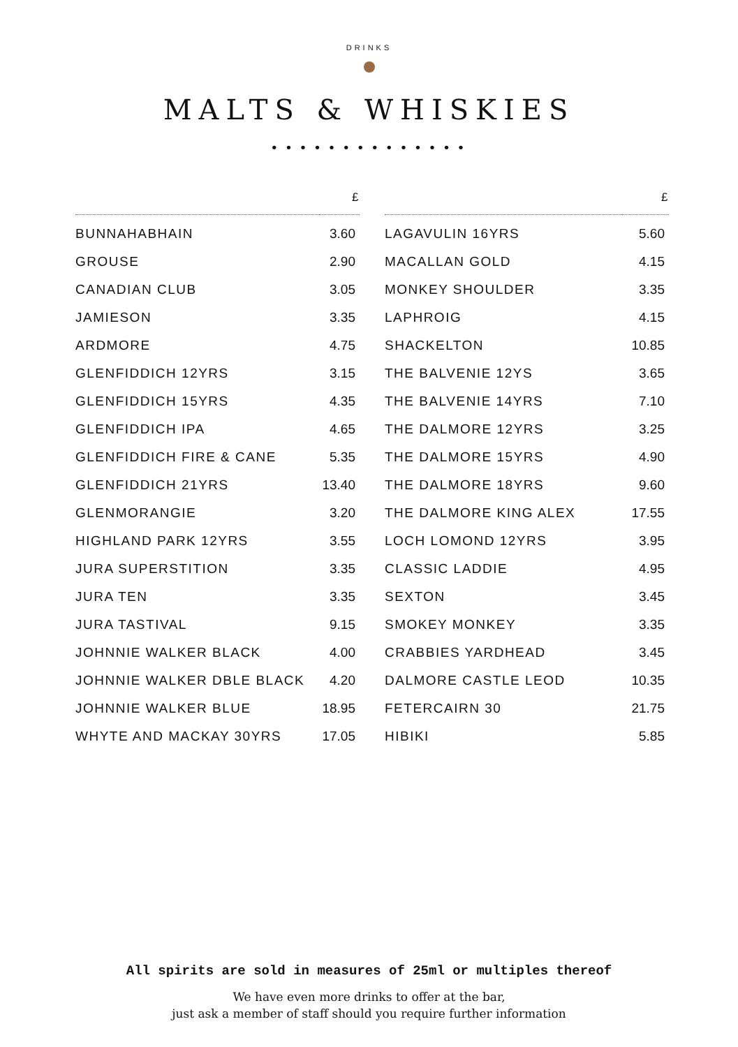DRINKS
MALTS & WHISKIES
• • • • • • • • • • • • • •
| | £ |
| --- | --- |
| BUNNAHABHAIN | 3.60 |
| GROUSE | 2.90 |
| CANADIAN CLUB | 3.05 |
| JAMIESON | 3.35 |
| ARDMORE | 4.75 |
| GLENFIDDICH 12YRS | 3.15 |
| GLENFIDDICH 15YRS | 4.35 |
| GLENFIDDICH IPA | 4.65 |
| GLENFIDDICH FIRE & CANE | 5.35 |
| GLENFIDDICH 21YRS | 13.40 |
| GLENMORANGIE | 3.20 |
| HIGHLAND PARK 12YRS | 3.55 |
| JURA SUPERSTITION | 3.35 |
| JURA TEN | 3.35 |
| JURA TASTIVAL | 9.15 |
| JOHNNIE WALKER BLACK | 4.00 |
| JOHNNIE WALKER DBLE BLACK | 4.20 |
| JOHNNIE WALKER BLUE | 18.95 |
| WHYTE AND MACKAY 30YRS | 17.05 |
| | £ |
| --- | --- |
| LAGAVULIN 16YRS | 5.60 |
| MACALLAN GOLD | 4.15 |
| MONKEY SHOULDER | 3.35 |
| LAPHROIG | 4.15 |
| SHACKELTON | 10.85 |
| THE BALVENIE 12YS | 3.65 |
| THE BALVENIE 14YRS | 7.10 |
| THE DALMORE 12YRS | 3.25 |
| THE DALMORE 15YRS | 4.90 |
| THE DALMORE 18YRS | 9.60 |
| THE DALMORE KING ALEX | 17.55 |
| LOCH LOMOND 12YRS | 3.95 |
| CLASSIC LADDIE | 4.95 |
| SEXTON | 3.45 |
| SMOKEY MONKEY | 3.35 |
| CRABBIES YARDHEAD | 3.45 |
| DALMORE CASTLE LEOD | 10.35 |
| FETERCAIRN 30 | 21.75 |
| HIBIKI | 5.85 |
All spirits are sold in measures of 25ml or multiples thereof
We have even more drinks to offer at the bar,
just ask a member of staff should you require further information